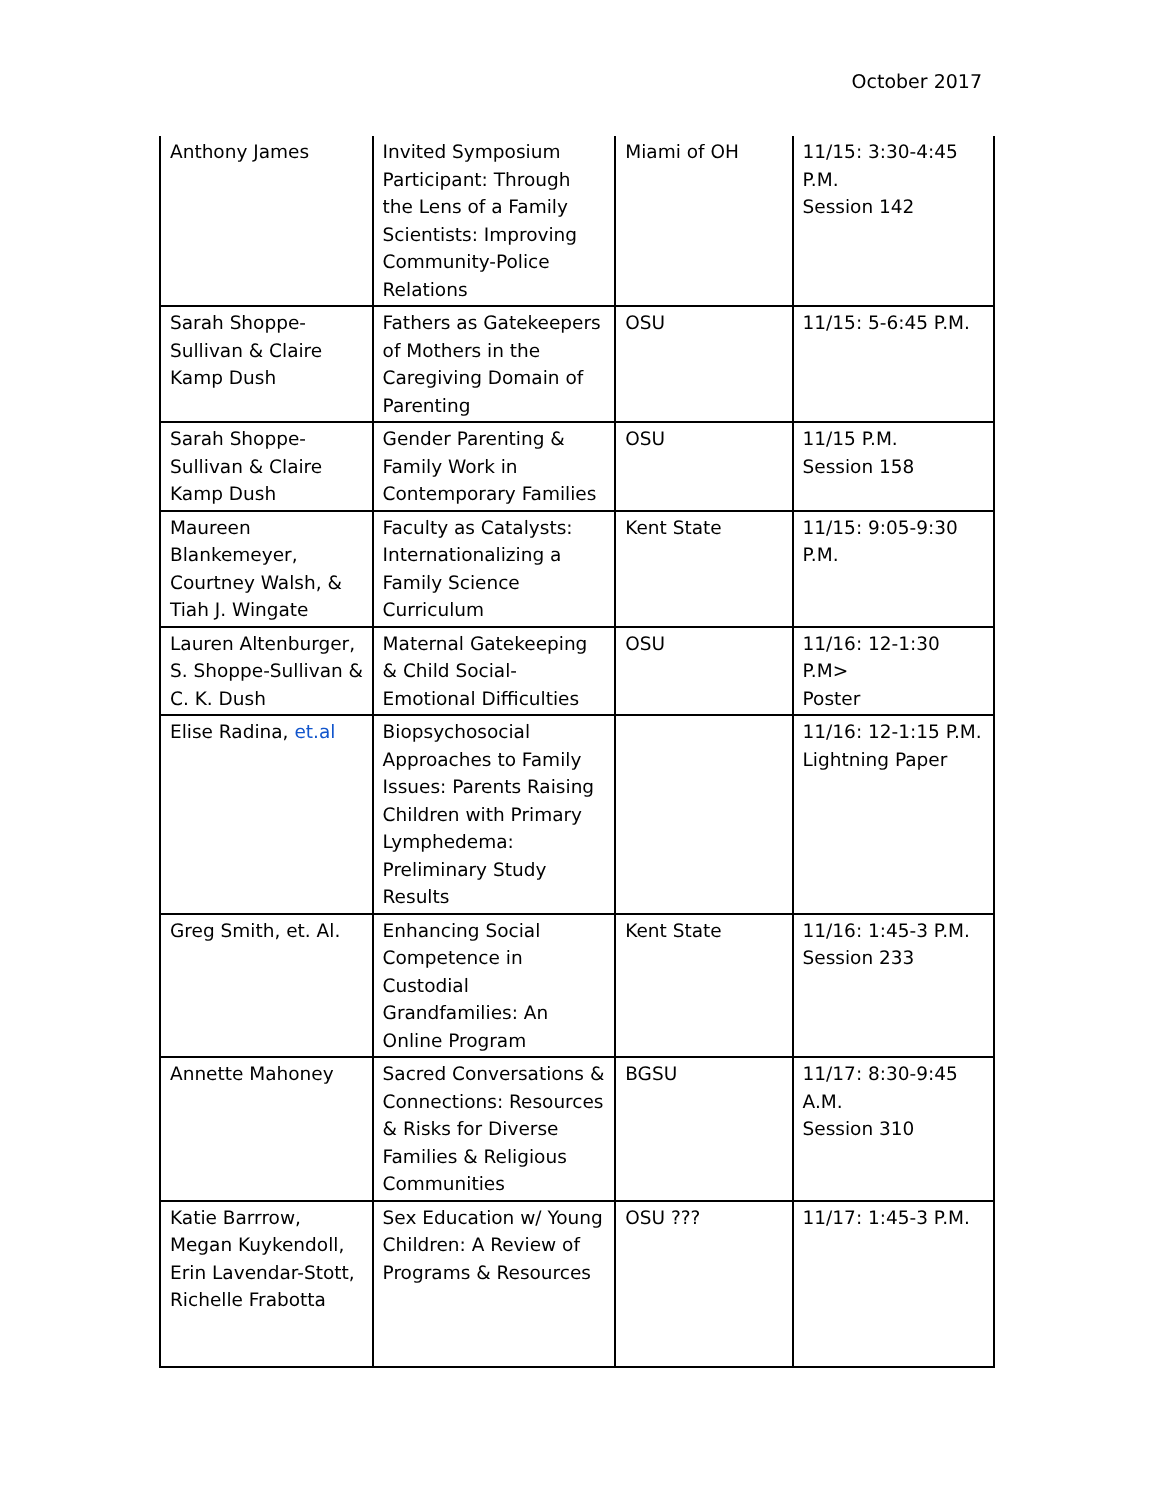October 2017
| Anthony James | Invited Symposium Participant: Through the Lens of a Family Scientists: Improving Community-Police Relations | Miami of OH | 11/15: 3:30-4:45 P.M. Session 142 |
| Sarah Shoppe-Sullivan & Claire Kamp Dush | Fathers as Gatekeepers of Mothers in the Caregiving Domain of Parenting | OSU | 11/15: 5-6:45 P.M. |
| Sarah Shoppe-Sullivan & Claire Kamp Dush | Gender Parenting & Family Work in Contemporary Families | OSU | 11/15 P.M. Session 158 |
| Maureen Blankemeyer, Courtney Walsh, & Tiah J. Wingate | Faculty as Catalysts: Internationalizing a Family Science Curriculum | Kent State | 11/15: 9:05-9:30 P.M. |
| Lauren Altenburger, S. Shoppe-Sullivan & C. K. Dush | Maternal Gatekeeping & Child Social-Emotional Difficulties | OSU | 11/16: 12-1:30 P.M> Poster |
| Elise Radina, et.al | Biopsychosocial Approaches to Family Issues: Parents Raising Children with Primary Lymphedema: Preliminary Study Results | | 11/16: 12-1:15 P.M. Lightning Paper |
| Greg Smith, et. Al. | Enhancing Social Competence in Custodial Grandfamilies: An Online Program | Kent State | 11/16: 1:45-3 P.M. Session 233 |
| Annette Mahoney | Sacred Conversations & Connections: Resources & Risks for Diverse Families & Religious Communities | BGSU | 11/17: 8:30-9:45 A.M. Session 310 |
| Katie Barrrow, Megan Kuykendoll, Erin Lavendar-Stott, Richelle Frabotta | Sex Education w/ Young Children: A Review of Programs & Resources | OSU ??? | 11/17: 1:45-3 P.M. |